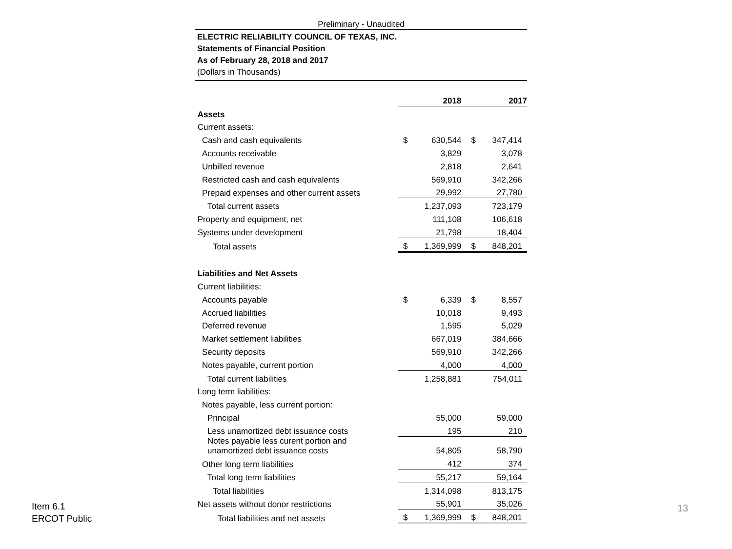Preliminary - Unaudited
ELECTRIC RELIABILITY COUNCIL OF TEXAS, INC.
Statements of Financial Position
As of February 28, 2018 and 2017
(Dollars in Thousands)
| | | 2018 | | 2017 |
| Assets | | | | |
| Current assets: | | | | |
| Cash and cash equivalents | $ | 630,544 | $ | 347,414 |
| Accounts receivable | | 3,829 | | 3,078 |
| Unbilled revenue | | 2,818 | | 2,641 |
| Restricted cash and cash equivalents | | 569,910 | | 342,266 |
| Prepaid expenses and other current assets | | 29,992 | | 27,780 |
| Total current assets | | 1,237,093 | | 723,179 |
| Property and equipment, net | | 111,108 | | 106,618 |
| Systems under development | | 21,798 | | 18,404 |
| Total assets | $ | 1,369,999 | $ | 848,201 |
| Liabilities and Net Assets | | | | |
| Current liabilities: | | | | |
| Accounts payable | $ | 6,339 | $ | 8,557 |
| Accrued liabilities | | 10,018 | | 9,493 |
| Deferred revenue | | 1,595 | | 5,029 |
| Market settlement liabilities | | 667,019 | | 384,666 |
| Security deposits | | 569,910 | | 342,266 |
| Notes payable, current portion | | 4,000 | | 4,000 |
| Total current liabilities | | 1,258,881 | | 754,011 |
| Long term liabilities: | | | | |
| Notes payable, less current portion: | | | | |
| Principal | | 55,000 | | 59,000 |
| Less unamortized debt issuance costs | | 195 | | 210 |
| Notes payable less curent portion and unamortized debt issuance costs | | 54,805 | | 58,790 |
| Other long term liabilities | | 412 | | 374 |
| Total long term liabilities | | 55,217 | | 59,164 |
| Total liabilities | | 1,314,098 | | 813,175 |
| Net assets without donor restrictions | | 55,901 | | 35,026 |
| Total liabilities and net assets | $ | 1,369,999 | $ | 848,201 |
Item 6.1
ERCOT Public
13